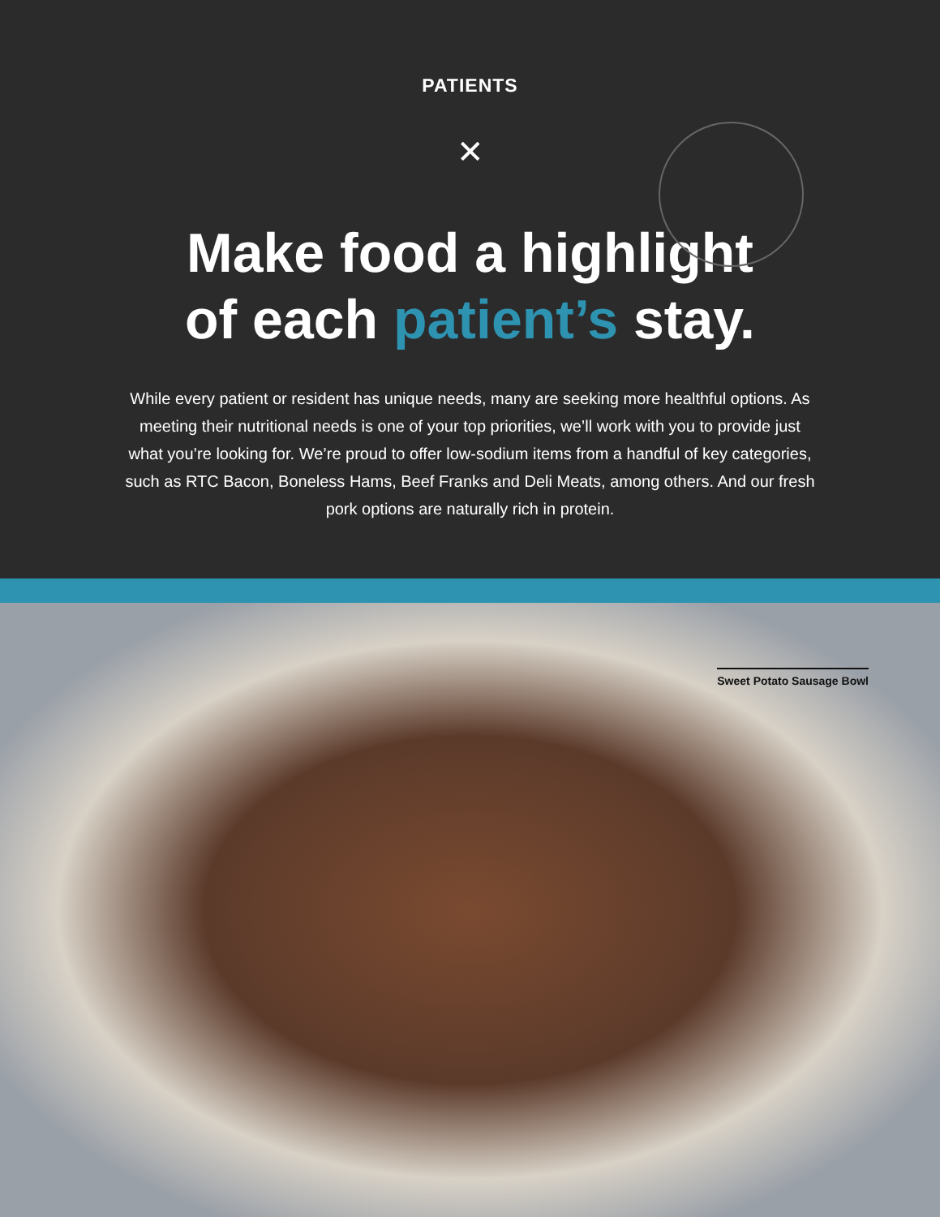PATIENTS
✕
Make food a highlight
of each patient’s stay.
While every patient or resident has unique needs, many are seeking more healthful options. As meeting their nutritional needs is one of your top priorities, we’ll work with you to provide just what you’re looking for. We’re proud to offer low-sodium items from a handful of key categories, such as RTC Bacon, Boneless Hams, Beef Franks and Deli Meats, among others. And our fresh pork options are naturally rich in protein.
Sweet Potato Sausage Bowl